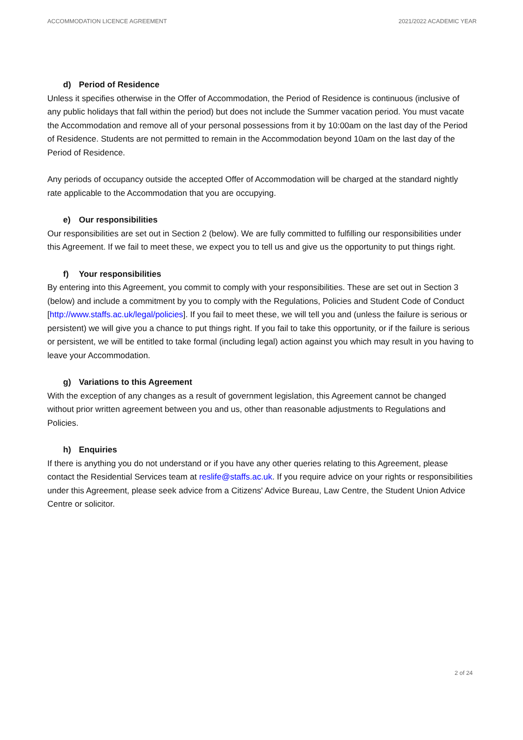ACCOMMODATION LICENCE AGREEMENT 2021/2022 ACADEMIC YEAR
d) Period of Residence
Unless it specifies otherwise in the Offer of Accommodation, the Period of Residence is continuous (inclusive of any public holidays that fall within the period) but does not include the Summer vacation period. You must vacate the Accommodation and remove all of your personal possessions from it by 10:00am on the last day of the Period of Residence. Students are not permitted to remain in the Accommodation beyond 10am on the last day of the Period of Residence.
Any periods of occupancy outside the accepted Offer of Accommodation will be charged at the standard nightly rate applicable to the Accommodation that you are occupying.
e) Our responsibilities
Our responsibilities are set out in Section 2 (below). We are fully committed to fulfilling our responsibilities under this Agreement. If we fail to meet these, we expect you to tell us and give us the opportunity to put things right.
f) Your responsibilities
By entering into this Agreement, you commit to comply with your responsibilities. These are set out in Section 3 (below) and include a commitment by you to comply with the Regulations, Policies and Student Code of Conduct [http://www.staffs.ac.uk/legal/policies]. If you fail to meet these, we will tell you and (unless the failure is serious or persistent) we will give you a chance to put things right. If you fail to take this opportunity, or if the failure is serious or persistent, we will be entitled to take formal (including legal) action against you which may result in you having to leave your Accommodation.
g) Variations to this Agreement
With the exception of any changes as a result of government legislation, this Agreement cannot be changed without prior written agreement between you and us, other than reasonable adjustments to Regulations and Policies.
h) Enquiries
If there is anything you do not understand or if you have any other queries relating to this Agreement, please contact the Residential Services team at reslife@staffs.ac.uk. If you require advice on your rights or responsibilities under this Agreement, please seek advice from a Citizens' Advice Bureau, Law Centre, the Student Union Advice Centre or solicitor.
2 of 24